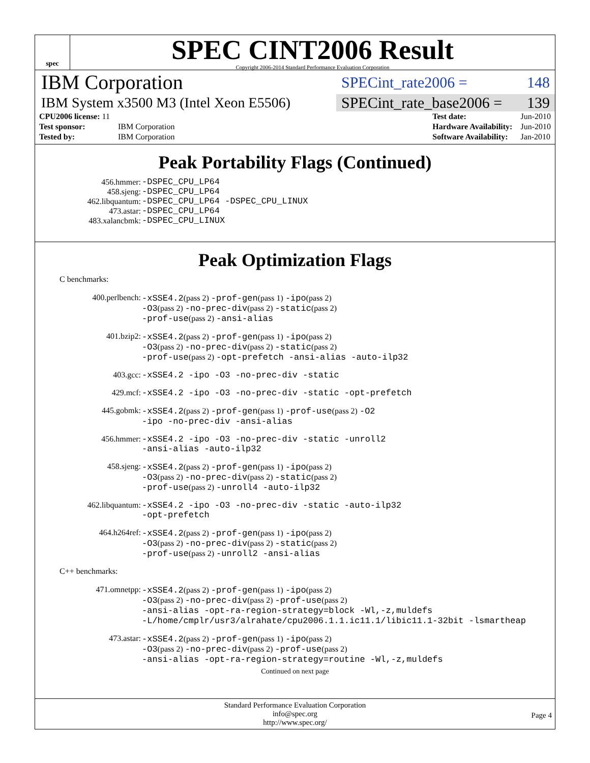spec
SPEC CINT2006 Result
Copyright 2006-2014 Standard Performance Evaluation Corporation
IBM Corporation
SPECint_rate2006 = 148
IBM System x3500 M3 (Intel Xeon E5506)
SPECint_rate_base2006 = 139
| CPU2006 license: 11 | |
| Test sponsor: | IBM Corporation |
| Tested by: | IBM Corporation |
| Test date: | Jun-2010 |
| Hardware Availability: | Jun-2010 |
| Software Availability: | Jan-2010 |
Peak Portability Flags (Continued)
456.hmmer: -DSPEC_CPU_LP64
458.sjeng: -DSPEC_CPU_LP64
462.libquantum: -DSPEC_CPU_LP64 -DSPEC_CPU_LINUX
473.astar: -DSPEC_CPU_LP64
483.xalancbmk: -DSPEC_CPU_LINUX
Peak Optimization Flags
C benchmarks:
400.perlbench: -xSSE4.2(pass 2) -prof-gen(pass 1) -ipo(pass 2)
-O3(pass 2) -no-prec-div(pass 2) -static(pass 2)
-prof-use(pass 2) -ansi-alias
401.bzip2: -xSSE4.2(pass 2) -prof-gen(pass 1) -ipo(pass 2)
-O3(pass 2) -no-prec-div(pass 2) -static(pass 2)
-prof-use(pass 2) -opt-prefetch -ansi-alias -auto-ilp32
403.gcc: -xSSE4.2 -ipo -O3 -no-prec-div -static
429.mcf: -xSSE4.2 -ipo -O3 -no-prec-div -static -opt-prefetch
445.gobmk: -xSSE4.2(pass 2) -prof-gen(pass 1) -prof-use(pass 2) -O2
-ipo -no-prec-div -ansi-alias
456.hmmer: -xSSE4.2 -ipo -O3 -no-prec-div -static -unroll2
-ansi-alias -auto-ilp32
458.sjeng: -xSSE4.2(pass 2) -prof-gen(pass 1) -ipo(pass 2)
-O3(pass 2) -no-prec-div(pass 2) -static(pass 2)
-prof-use(pass 2) -unroll4 -auto-ilp32
462.libquantum: -xSSE4.2 -ipo -O3 -no-prec-div -static -auto-ilp32
-opt-prefetch
464.h264ref: -xSSE4.2(pass 2) -prof-gen(pass 1) -ipo(pass 2)
-O3(pass 2) -no-prec-div(pass 2) -static(pass 2)
-prof-use(pass 2) -unroll2 -ansi-alias
C++ benchmarks:
471.omnetpp: -xSSE4.2(pass 2) -prof-gen(pass 1) -ipo(pass 2)
-O3(pass 2) -no-prec-div(pass 2) -prof-use(pass 2)
-ansi-alias -opt-ra-region-strategy=block -Wl,-z,muldefs
-L/home/cmplr/usr3/alrahate/cpu2006.1.1.ic11.1/libic11.1-32bit -lsmartheap
473.astar: -xSSE4.2(pass 2) -prof-gen(pass 1) -ipo(pass 2)
-O3(pass 2) -no-prec-div(pass 2) -prof-use(pass 2)
-ansi-alias -opt-ra-region-strategy=routine -Wl,-z,muldefs
Continued on next page
Standard Performance Evaluation Corporation
info@spec.org
http://www.spec.org/
Page 4